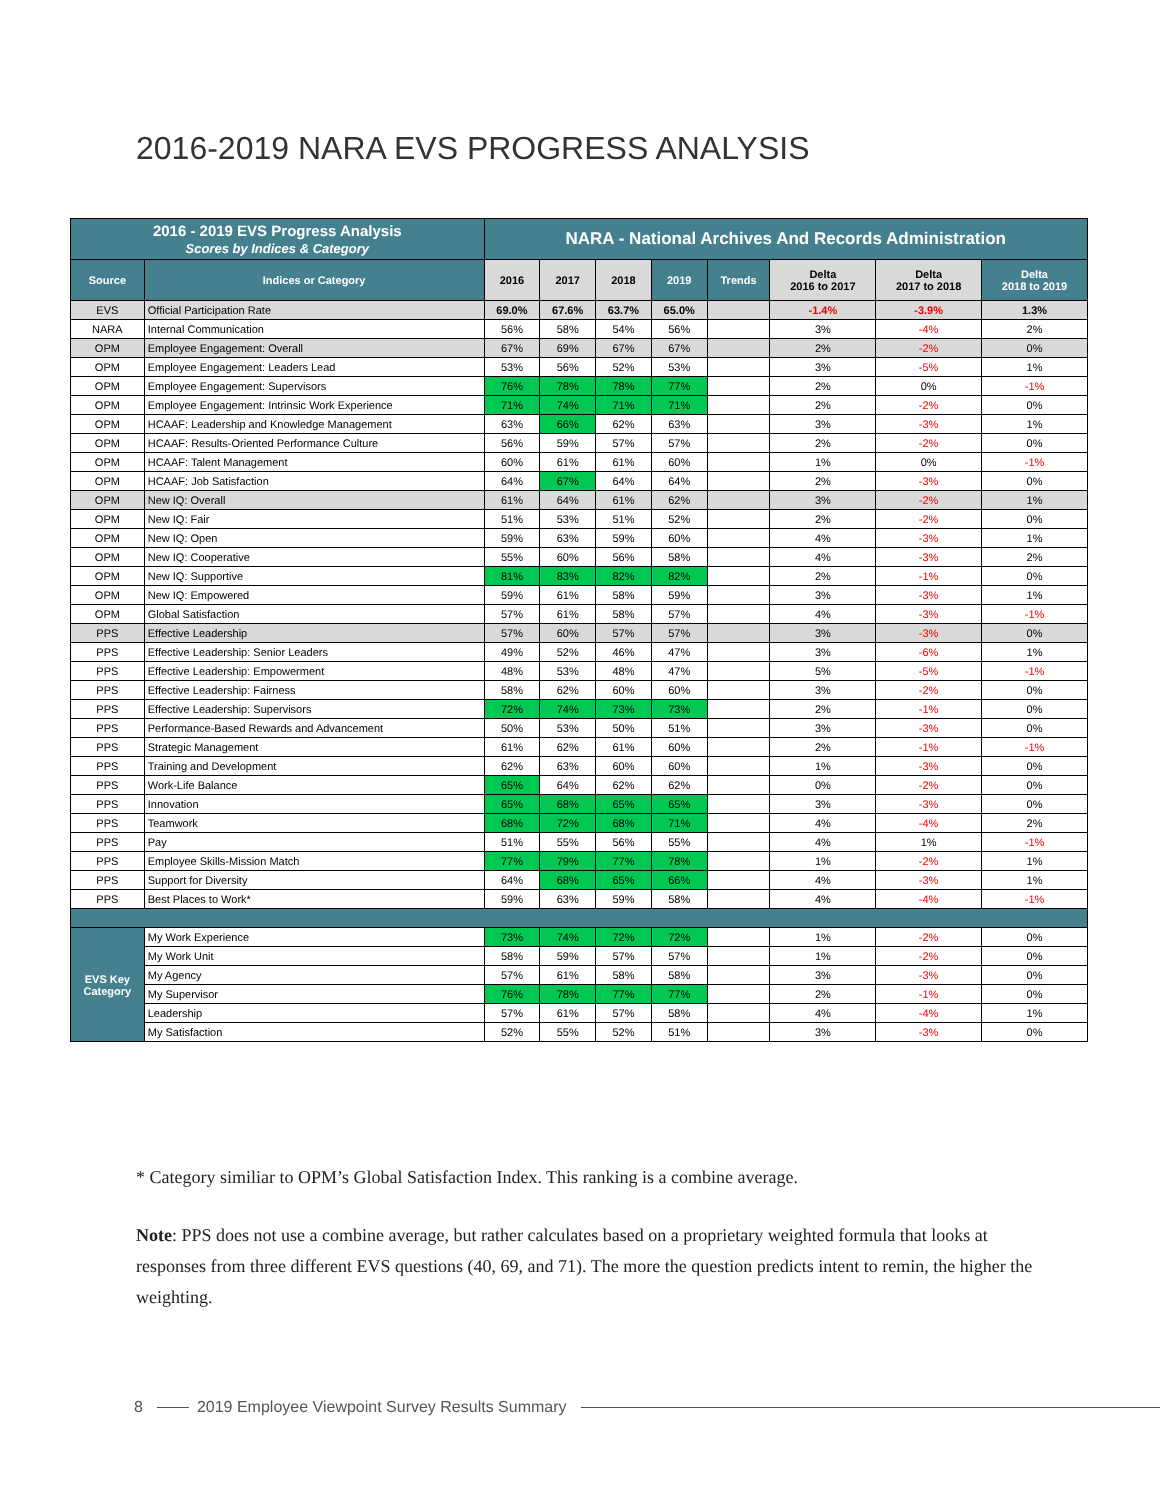2016-2019 NARA EVS PROGRESS ANALYSIS
| 2016 - 2019 EVS Progress Analysis Scores by Indices & Category | | NARA - National Archives And Records Administration | | | | | | | |
| --- | --- | --- | --- | --- | --- | --- | --- | --- | --- |
| Source | Indices or Category | 2016 | 2017 | 2018 | 2019 | Trends | Delta 2016 to 2017 | Delta 2017 to 2018 | Delta 2018 to 2019 |
| EVS | Official Participation Rate | 69.0% | 67.6% | 63.7% | 65.0% | | -1.4% | -3.9% | 1.3% |
| NARA | Internal Communication | 56% | 58% | 54% | 56% | | 3% | -4% | 2% |
| OPM | Employee Engagement: Overall | 67% | 69% | 67% | 67% | | 2% | -2% | 0% |
| OPM | Employee Engagement: Leaders Lead | 53% | 56% | 52% | 53% | | 3% | -5% | 1% |
| OPM | Employee Engagement: Supervisors | 76% | 78% | 78% | 77% | | 2% | 0% | -1% |
| OPM | Employee Engagement: Intrinsic Work Experience | 71% | 74% | 71% | 71% | | 2% | -2% | 0% |
| OPM | HCAAF: Leadership and Knowledge Management | 63% | 66% | 62% | 63% | | 3% | -3% | 1% |
| OPM | HCAAF: Results-Oriented Performance Culture | 56% | 59% | 57% | 57% | | 2% | -2% | 0% |
| OPM | HCAAF: Talent Management | 60% | 61% | 61% | 60% | | 1% | 0% | -1% |
| OPM | HCAAF: Job Satisfaction | 64% | 67% | 64% | 64% | | 2% | -3% | 0% |
| OPM | New IQ: Overall | 61% | 64% | 61% | 62% | | 3% | -2% | 1% |
| OPM | New IQ: Fair | 51% | 53% | 51% | 52% | | 2% | -2% | 0% |
| OPM | New IQ: Open | 59% | 63% | 59% | 60% | | 4% | -3% | 1% |
| OPM | New IQ: Cooperative | 55% | 60% | 56% | 58% | | 4% | -3% | 2% |
| OPM | New IQ: Supportive | 81% | 83% | 82% | 82% | | 2% | -1% | 0% |
| OPM | New IQ: Empowered | 59% | 61% | 58% | 59% | | 3% | -3% | 1% |
| OPM | Global Satisfaction | 57% | 61% | 58% | 57% | | 4% | -3% | -1% |
| PPS | Effective Leadership | 57% | 60% | 57% | 57% | | 3% | -3% | 0% |
| PPS | Effective Leadership: Senior Leaders | 49% | 52% | 46% | 47% | | 3% | -6% | 1% |
| PPS | Effective Leadership: Empowerment | 48% | 53% | 48% | 47% | | 5% | -5% | -1% |
| PPS | Effective Leadership: Fairness | 58% | 62% | 60% | 60% | | 3% | -2% | 0% |
| PPS | Effective Leadership: Supervisors | 72% | 74% | 73% | 73% | | 2% | -1% | 0% |
| PPS | Performance-Based Rewards and Advancement | 50% | 53% | 50% | 51% | | 3% | -3% | 0% |
| PPS | Strategic Management | 61% | 62% | 61% | 60% | | 2% | -1% | -1% |
| PPS | Training and Development | 62% | 63% | 60% | 60% | | 1% | -3% | 0% |
| PPS | Work-Life Balance | 65% | 64% | 62% | 62% | | 0% | -2% | 0% |
| PPS | Innovation | 65% | 68% | 65% | 65% | | 3% | -3% | 0% |
| PPS | Teamwork | 68% | 72% | 68% | 71% | | 4% | -4% | 2% |
| PPS | Pay | 51% | 55% | 56% | 55% | | 4% | 1% | -1% |
| PPS | Employee Skills-Mission Match | 77% | 79% | 77% | 78% | | 1% | -2% | 1% |
| PPS | Support for Diversity | 64% | 68% | 65% | 66% | | 4% | -3% | 1% |
| PPS | Best Places to Work* | 59% | 63% | 59% | 58% | | 4% | -4% | -1% |
| EVS Key Category | My Work Experience | 73% | 74% | 72% | 72% | | 1% | -2% | 0% |
| | My Work Unit | 58% | 59% | 57% | 57% | | 1% | -2% | 0% |
| | My Agency | 57% | 61% | 58% | 58% | | 3% | -3% | 0% |
| | My Supervisor | 76% | 78% | 77% | 77% | | 2% | -1% | 0% |
| | Leadership | 57% | 61% | 57% | 58% | | 4% | -4% | 1% |
| | My Satisfaction | 52% | 55% | 52% | 51% | | 3% | -3% | 0% |
* Category similiar to OPM’s Global Satisfaction Index. This ranking is a combine average.
Note: PPS does not use a combine average, but rather calculates based on a proprietary weighted formula that looks at responses from three different EVS questions (40, 69, and 71). The more the question predicts intent to remin, the higher the weighting.
8 2019 Employee Viewpoint Survey Results Summary